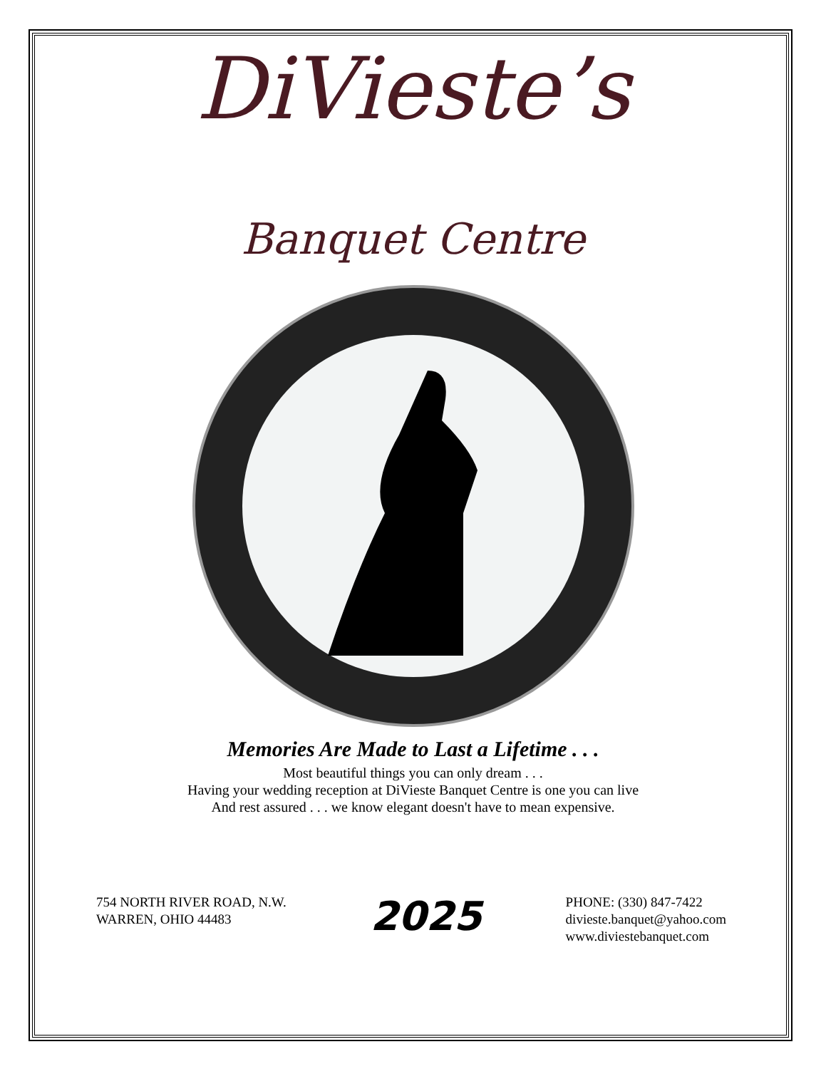DiVieste’s
Banquet Centre
Memories Are Made to Last a Lifetime . . .
Most beautiful things you can only dream . . .
Having your wedding reception at DiVieste Banquet Centre is one you can live
And rest assured . . . we know elegant doesn't have to mean expensive.
754 NORTH RIVER ROAD, N.W.
WARREN, OHIO 44483
2025
PHONE: (330) 847-7422
divieste.banquet@yahoo.com
www.diviestebanquet.com